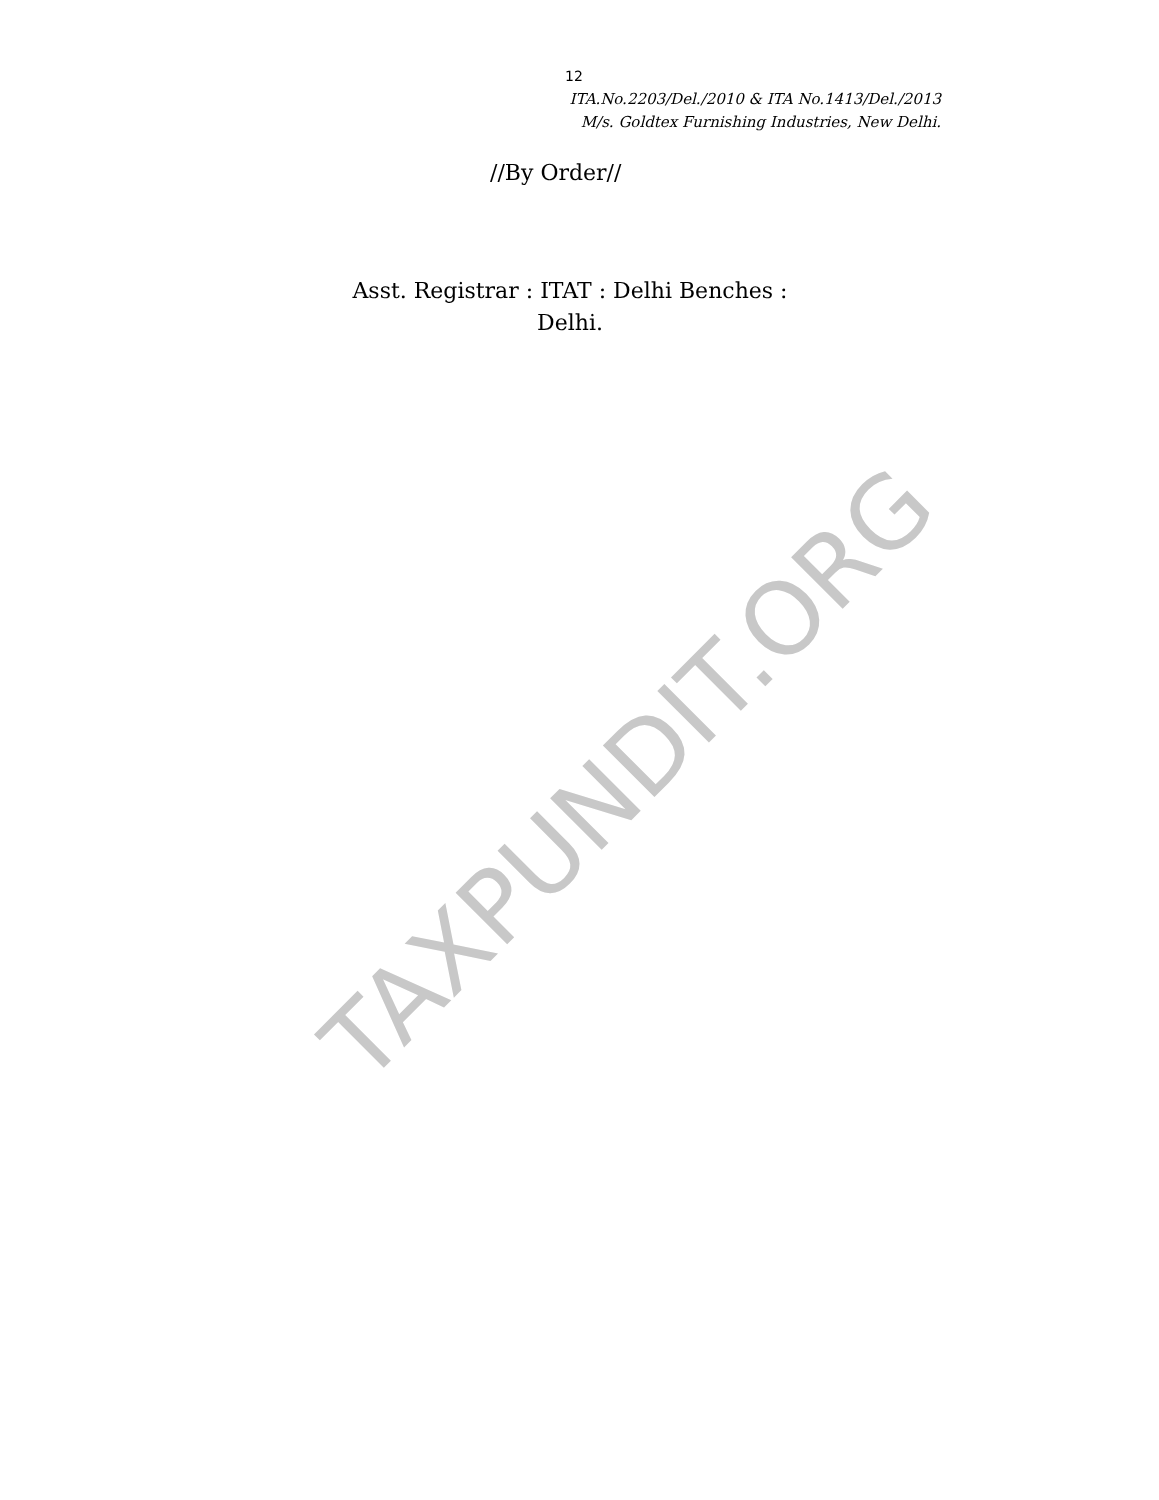12
ITA.No.2203/Del./2010 & ITA No.1413/Del./2013
M/s. Goldtex Furnishing Industries, New Delhi.
//By Order//
Asst. Registrar : ITAT : Delhi Benches :
Delhi.
TAXPUNDIT.ORG